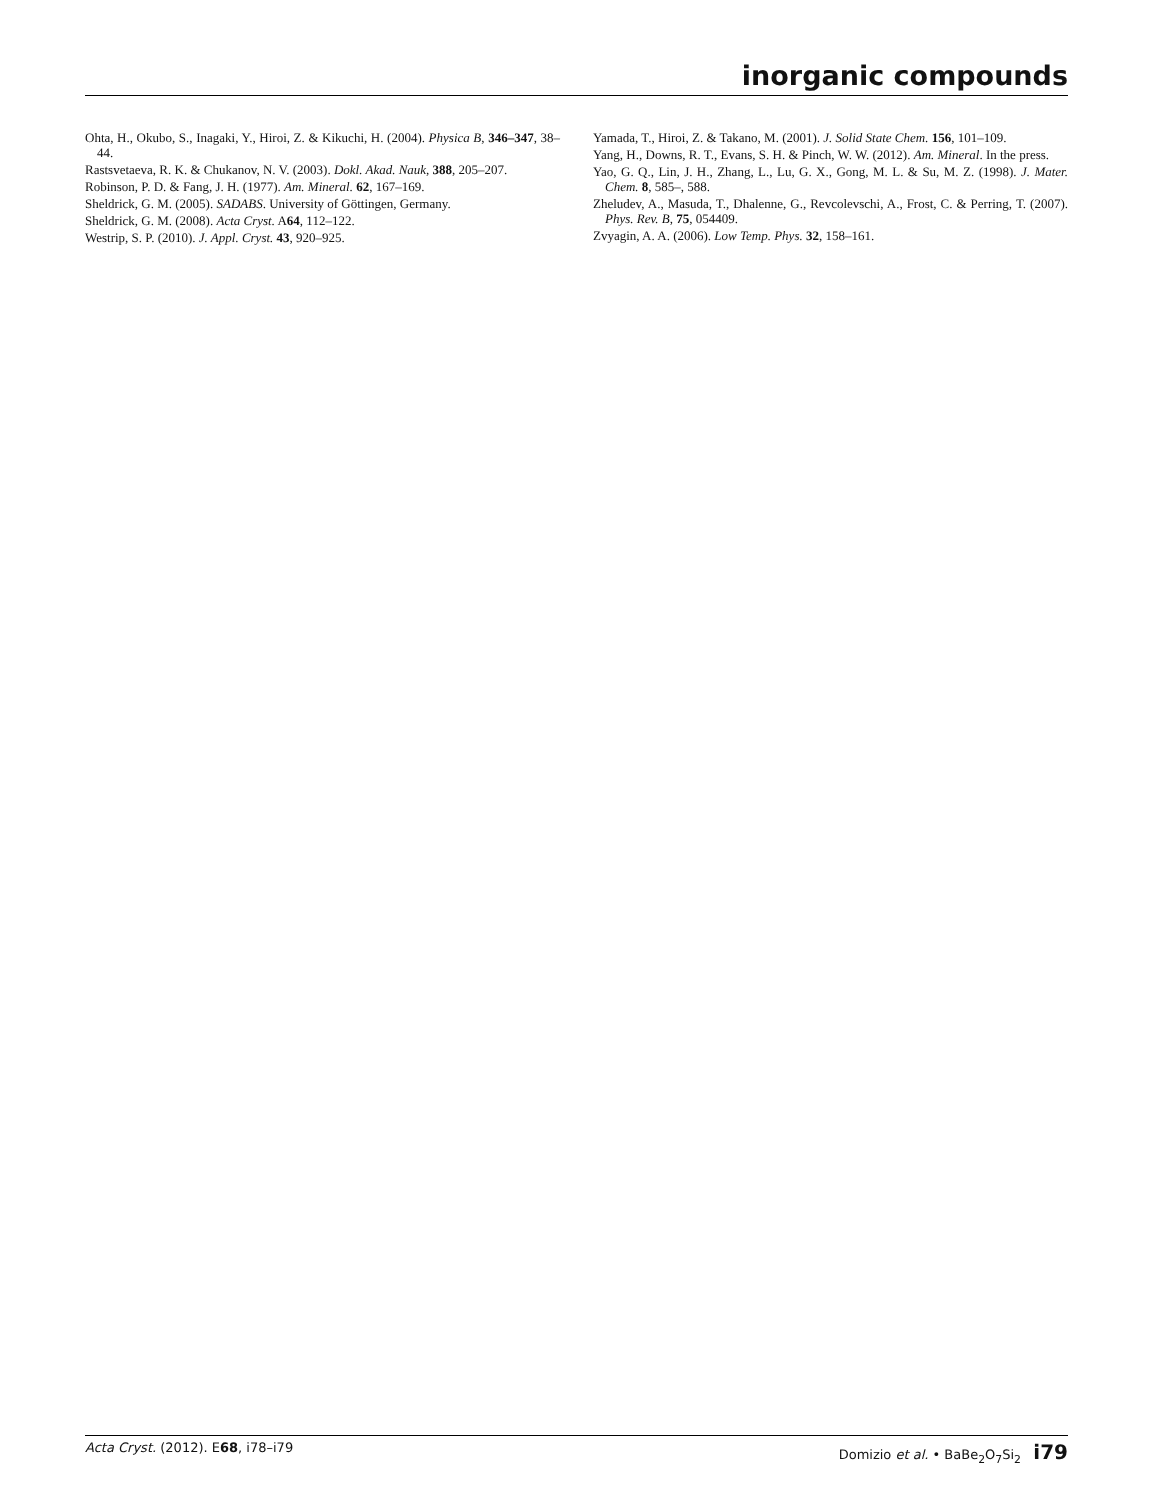inorganic compounds
Ohta, H., Okubo, S., Inagaki, Y., Hiroi, Z. & Kikuchi, H. (2004). Physica B, 346–347, 38–44.
Rastsvetaeva, R. K. & Chukanov, N. V. (2003). Dokl. Akad. Nauk, 388, 205–207.
Robinson, P. D. & Fang, J. H. (1977). Am. Mineral. 62, 167–169.
Sheldrick, G. M. (2005). SADABS. University of Göttingen, Germany.
Sheldrick, G. M. (2008). Acta Cryst. A64, 112–122.
Westrip, S. P. (2010). J. Appl. Cryst. 43, 920–925.
Yamada, T., Hiroi, Z. & Takano, M. (2001). J. Solid State Chem. 156, 101–109.
Yang, H., Downs, R. T., Evans, S. H. & Pinch, W. W. (2012). Am. Mineral. In the press.
Yao, G. Q., Lin, J. H., Zhang, L., Lu, G. X., Gong, M. L. & Su, M. Z. (1998). J. Mater. Chem. 8, 585–, 588.
Zheludev, A., Masuda, T., Dhalenne, G., Revcolevschi, A., Frost, C. & Perring, T. (2007). Phys. Rev. B, 75, 054409.
Zvyagin, A. A. (2006). Low Temp. Phys. 32, 158–161.
Acta Cryst. (2012). E68, i78–i79 Domizio et al. • BaBe<sub>2</sub>O<sub>7</sub>Si<sub>2</sub> i79